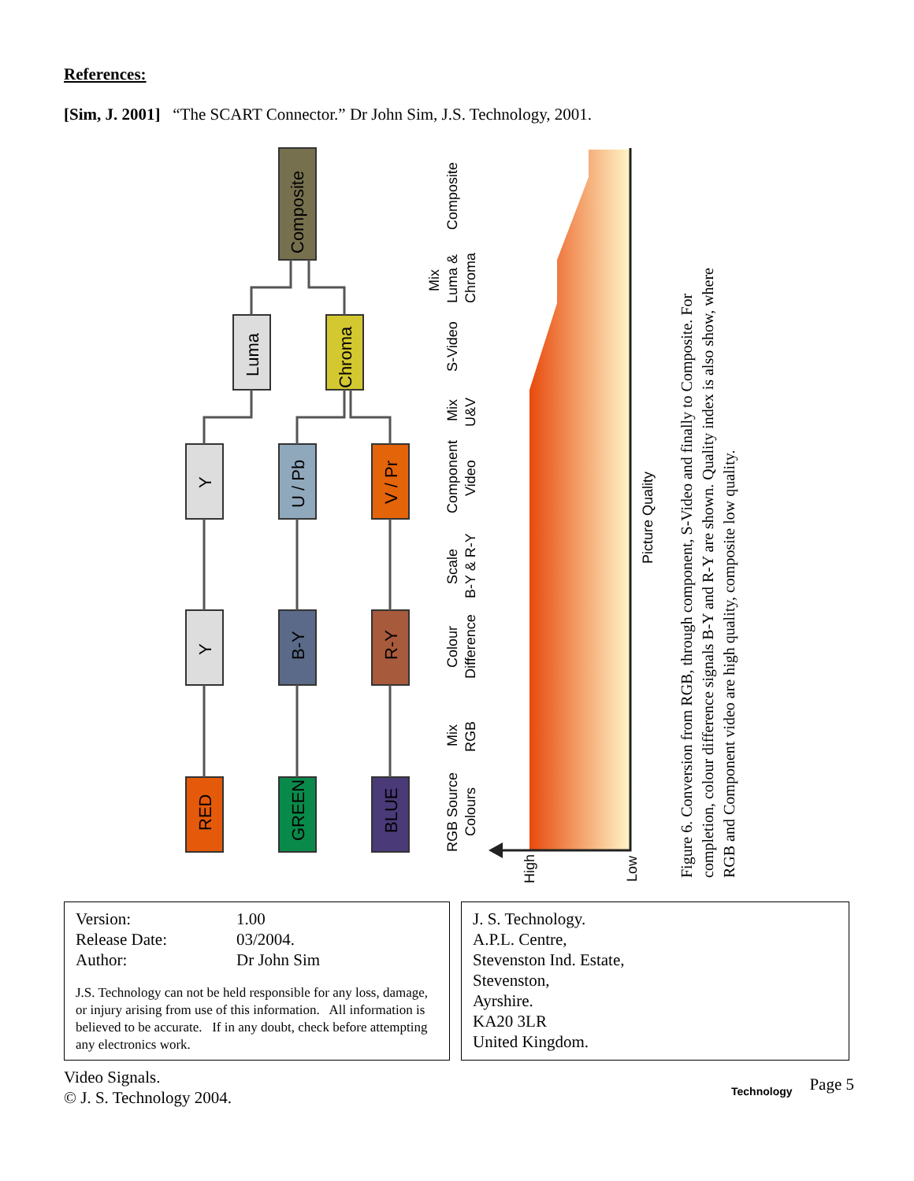References:
[Sim, J. 2001] “The SCART Connector.” Dr John Sim, J.S. Technology, 2001.
RED
GREEN
BLUE
Y
B-Y
R-Y
Y
U / Pb
V / Pr
Luma
Chroma
Composite
RGB Source
Colours
Mix
RGB
Colour
Difference
Scale
B-Y & R-Y
Component
Video
Mix
U&V
S-Video
Mix
Luma &
Chroma
Composite
Picture Quality
High
Low
Figure 6. Conversion from RGB, through component, S-Video and finally to Composite. For
completion, colour difference signals B-Y and R-Y are shown. Quality index is also show, where
RGB and Component video are high quality, composite low quality.
Version: 1.00
Release Date: 03/2004.
Author: Dr John Sim
J.S. Technology can not be held responsible for any loss, damage, or injury arising from use of this information. All information is believed to be accurate. If in any doubt, check before attempting any electronics work.
J. S. Technology.
A.P.L. Centre,
Stevenston Ind. Estate,
Stevenston,
Ayrshire.
KA20 3LR
United Kingdom.
Video Signals.
© J. S. Technology 2004.
Technology Page 5